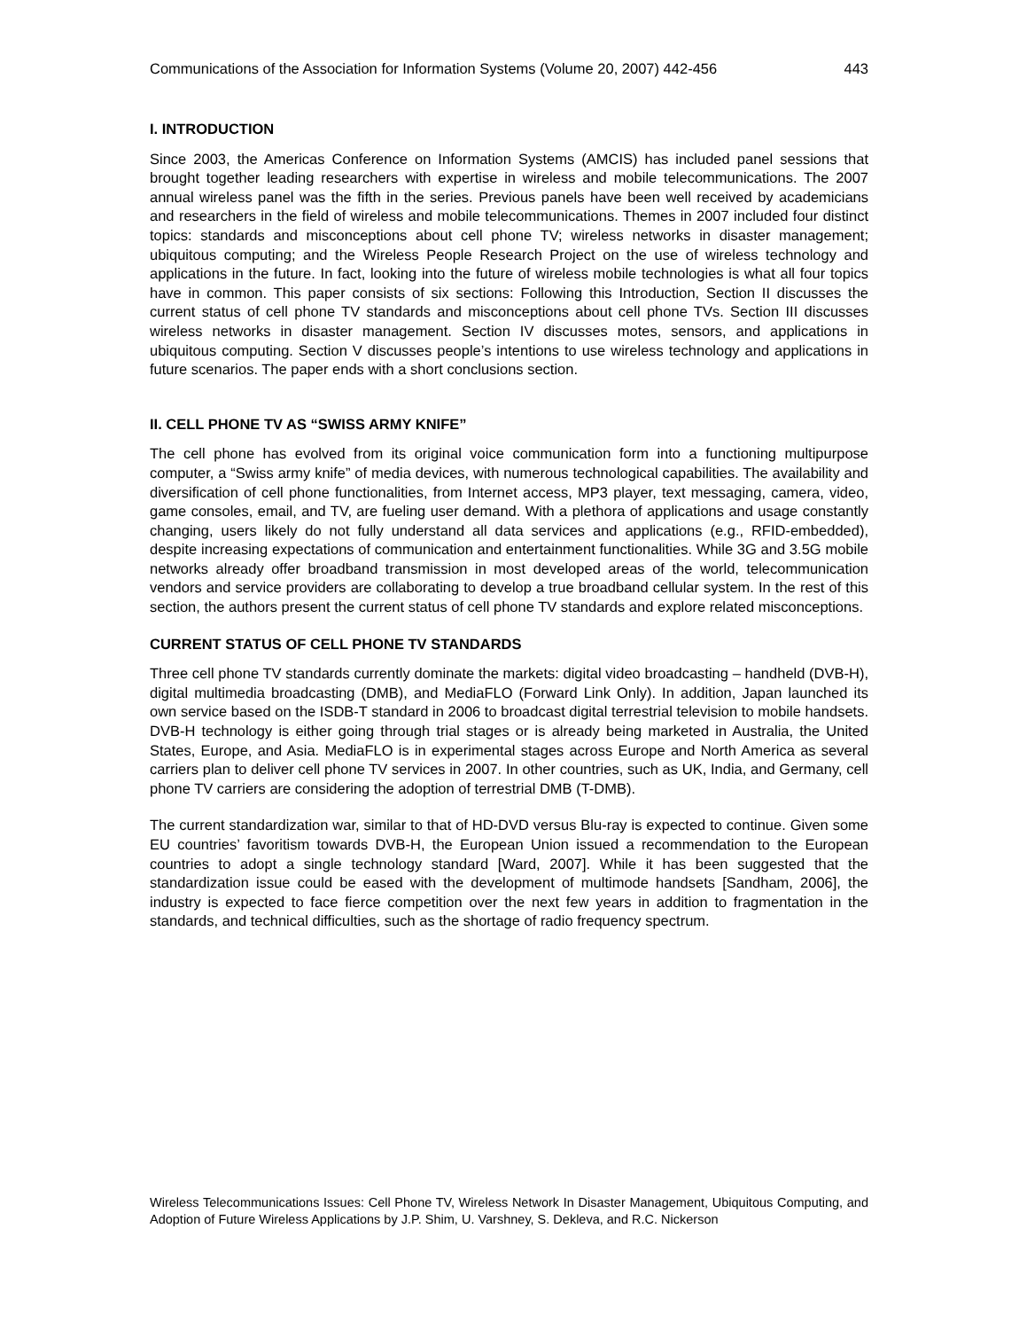Communications of the Association for Information Systems (Volume 20, 2007) 442-456 443
I. INTRODUCTION
Since 2003, the Americas Conference on Information Systems (AMCIS) has included panel sessions that brought together leading researchers with expertise in wireless and mobile telecommunications. The 2007 annual wireless panel was the fifth in the series. Previous panels have been well received by academicians and researchers in the field of wireless and mobile telecommunications. Themes in 2007 included four distinct topics: standards and misconceptions about cell phone TV; wireless networks in disaster management; ubiquitous computing; and the Wireless People Research Project on the use of wireless technology and applications in the future. In fact, looking into the future of wireless mobile technologies is what all four topics have in common. This paper consists of six sections: Following this Introduction, Section II discusses the current status of cell phone TV standards and misconceptions about cell phone TVs. Section III discusses wireless networks in disaster management. Section IV discusses motes, sensors, and applications in ubiquitous computing. Section V discusses people’s intentions to use wireless technology and applications in future scenarios. The paper ends with a short conclusions section.
II. CELL PHONE TV AS “SWISS ARMY KNIFE”
The cell phone has evolved from its original voice communication form into a functioning multipurpose computer, a “Swiss army knife” of media devices, with numerous technological capabilities. The availability and diversification of cell phone functionalities, from Internet access, MP3 player, text messaging, camera, video, game consoles, email, and TV, are fueling user demand. With a plethora of applications and usage constantly changing, users likely do not fully understand all data services and applications (e.g., RFID-embedded), despite increasing expectations of communication and entertainment functionalities. While 3G and 3.5G mobile networks already offer broadband transmission in most developed areas of the world, telecommunication vendors and service providers are collaborating to develop a true broadband cellular system. In the rest of this section, the authors present the current status of cell phone TV standards and explore related misconceptions.
CURRENT STATUS OF CELL PHONE TV STANDARDS
Three cell phone TV standards currently dominate the markets: digital video broadcasting – handheld (DVB-H), digital multimedia broadcasting (DMB), and MediaFLO (Forward Link Only). In addition, Japan launched its own service based on the ISDB-T standard in 2006 to broadcast digital terrestrial television to mobile handsets. DVB-H technology is either going through trial stages or is already being marketed in Australia, the United States, Europe, and Asia. MediaFLO is in experimental stages across Europe and North America as several carriers plan to deliver cell phone TV services in 2007. In other countries, such as UK, India, and Germany, cell phone TV carriers are considering the adoption of terrestrial DMB (T-DMB).
The current standardization war, similar to that of HD-DVD versus Blu-ray is expected to continue. Given some EU countries’ favoritism towards DVB-H, the European Union issued a recommendation to the European countries to adopt a single technology standard [Ward, 2007]. While it has been suggested that the standardization issue could be eased with the development of multimode handsets [Sandham, 2006], the industry is expected to face fierce competition over the next few years in addition to fragmentation in the standards, and technical difficulties, such as the shortage of radio frequency spectrum.
Wireless Telecommunications Issues: Cell Phone TV, Wireless Network In Disaster Management, Ubiquitous Computing, and Adoption of Future Wireless Applications by J.P. Shim, U. Varshney, S. Dekleva, and R.C. Nickerson